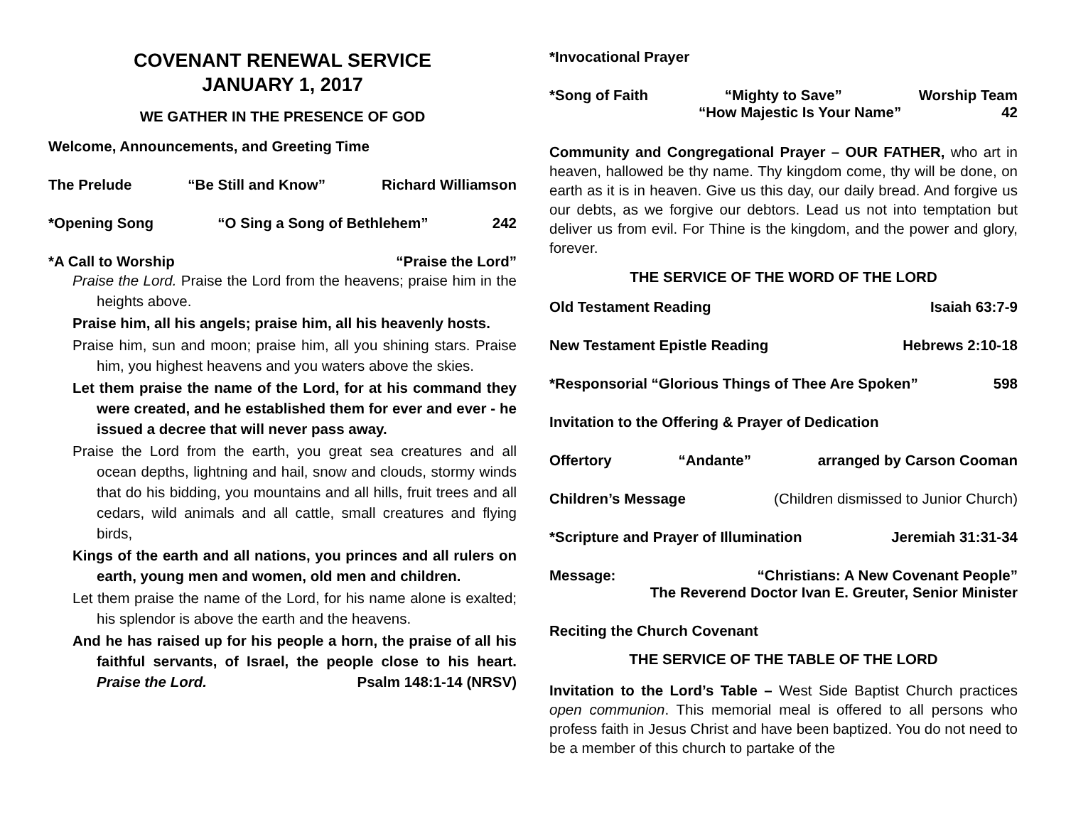COVENANT RENEWAL SERVICE
JANUARY 1, 2017
WE GATHER IN THE PRESENCE OF GOD
Welcome, Announcements, and Greeting Time
The Prelude “Be Still and Know” Richard Williamson
*Opening Song “O Sing a Song of Bethlehem” 242
*A Call to Worship “Praise the Lord”
Praise the Lord. Praise the Lord from the heavens; praise him in the heights above.
Praise him, all his angels; praise him, all his heavenly hosts.
Praise him, sun and moon; praise him, all you shining stars. Praise him, you highest heavens and you waters above the skies.
Let them praise the name of the Lord, for at his command they were created, and he established them for ever and ever - he issued a decree that will never pass away.
Praise the Lord from the earth, you great sea creatures and all ocean depths, lightning and hail, snow and clouds, stormy winds that do his bidding, you mountains and all hills, fruit trees and all cedars, wild animals and all cattle, small creatures and flying birds,
Kings of the earth and all nations, you princes and all rulers on earth, young men and women, old men and children.
Let them praise the name of the Lord, for his name alone is exalted; his splendor is above the earth and the heavens.
And he has raised up for his people a horn, the praise of all his faithful servants, of Israel, the people close to his heart. Praise the Lord. Psalm 148:1-14 (NRSV)
*Invocational Prayer
*Song of Faith “Mighty to Save” Worship Team
“How Majestic Is Your Name” 42
Community and Congregational Prayer – OUR FATHER, who art in heaven, hallowed be thy name. Thy kingdom come, thy will be done, on earth as it is in heaven. Give us this day, our daily bread. And forgive us our debts, as we forgive our debtors. Lead us not into temptation but deliver us from evil. For Thine is the kingdom, and the power and glory, forever.
THE SERVICE OF THE WORD OF THE LORD
Old Testament Reading Isaiah 63:7-9
New Testament Epistle Reading Hebrews 2:10-18
*Responsorial “Glorious Things of Thee Are Spoken” 598
Invitation to the Offering & Prayer of Dedication
Offertory “Andante” arranged by Carson Cooman
Children’s Message (Children dismissed to Junior Church)
*Scripture and Prayer of Illumination Jeremiah 31:31-34
Message: “Christians: A New Covenant People”
The Reverend Doctor Ivan E. Greuter, Senior Minister
Reciting the Church Covenant
THE SERVICE OF THE TABLE OF THE LORD
Invitation to the Lord’s Table – West Side Baptist Church practices open communion. This memorial meal is offered to all persons who profess faith in Jesus Christ and have been baptized. You do not need to be a member of this church to partake of the